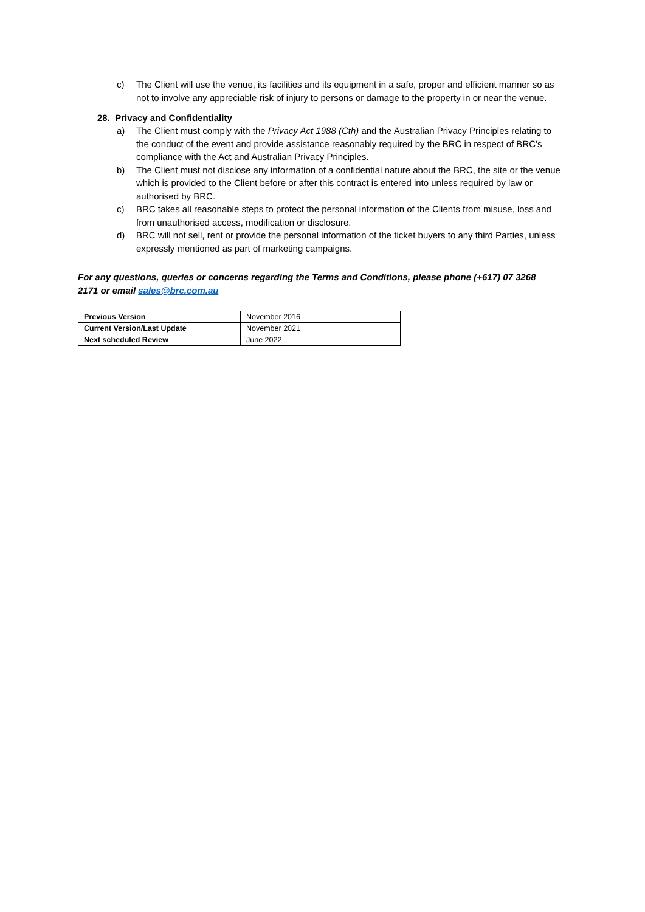c) The Client will use the venue, its facilities and its equipment in a safe, proper and efficient manner so as not to involve any appreciable risk of injury to persons or damage to the property in or near the venue.
28. Privacy and Confidentiality
a) The Client must comply with the Privacy Act 1988 (Cth) and the Australian Privacy Principles relating to the conduct of the event and provide assistance reasonably required by the BRC in respect of BRC’s compliance with the Act and Australian Privacy Principles.
b) The Client must not disclose any information of a confidential nature about the BRC, the site or the venue which is provided to the Client before or after this contract is entered into unless required by law or authorised by BRC.
c) BRC takes all reasonable steps to protect the personal information of the Clients from misuse, loss and from unauthorised access, modification or disclosure.
d) BRC will not sell, rent or provide the personal information of the ticket buyers to any third Parties, unless expressly mentioned as part of marketing campaigns.
For any questions, queries or concerns regarding the Terms and Conditions, please phone (+617) 07 3268 2171 or email sales@brc.com.au
| Previous Version | November 2016 |
| Current Version/Last Update | November 2021 |
| Next scheduled Review | June 2022 |